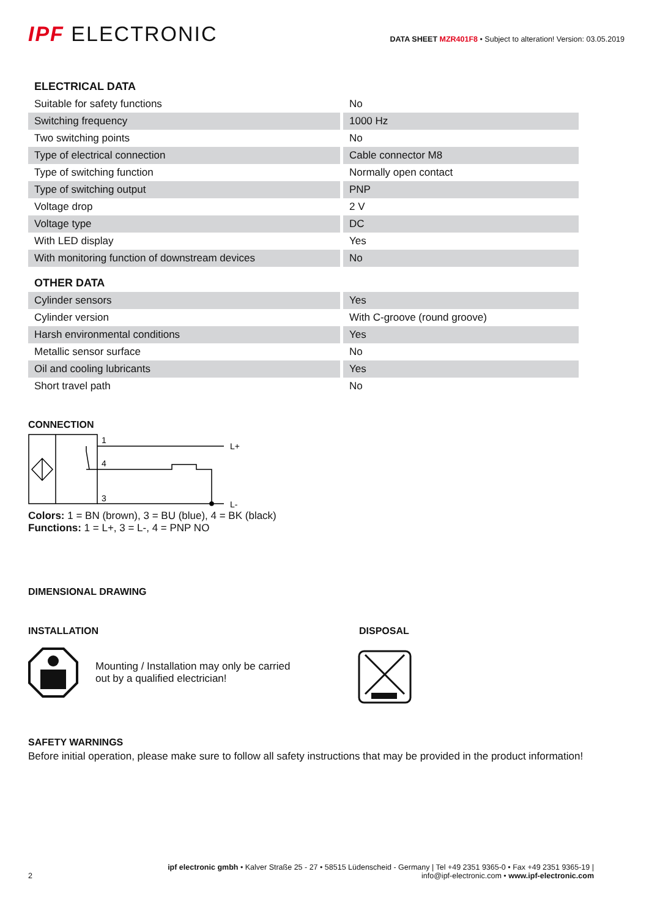IPF ELECTRONIC
DATA SHEET MZR401F8 • Subject to alteration! Version: 03.05.2019
| ELECTRICAL DATA | |
| Suitable for safety functions | No |
| Switching frequency | 1000 Hz |
| Two switching points | No |
| Type of electrical connection | Cable connector M8 |
| Type of switching function | Normally open contact |
| Type of switching output | PNP |
| Voltage drop | 2 V |
| Voltage type | DC |
| With LED display | Yes |
| With monitoring function of downstream devices | No |
| OTHER DATA | |
| Cylinder sensors | Yes |
| Cylinder version | With C-groove (round groove) |
| Harsh environmental conditions | Yes |
| Metallic sensor surface | No |
| Oil and cooling lubricants | Yes |
| Short travel path | No |
CONNECTION
1
4
3
L+
L-
Colors: 1 = BN (brown), 3 = BU (blue), 4 = BK (black)
Functions: 1 = L+, 3 = L-, 4 = PNP NO
DIMENSIONAL DRAWING
INSTALLATION
Mounting / Installation may only be carried
out by a qualified electrician!
DISPOSAL
SAFETY WARNINGS
Before initial operation, please make sure to follow all safety instructions that may be provided in the product information!
2
ipf electronic gmbh • Kalver Straße 25 - 27 • 58515 Lüdenscheid - Germany | Tel +49 2351 9365-0 • Fax +49 2351 9365-19 |
info@ipf-electronic.com • www.ipf-electronic.com